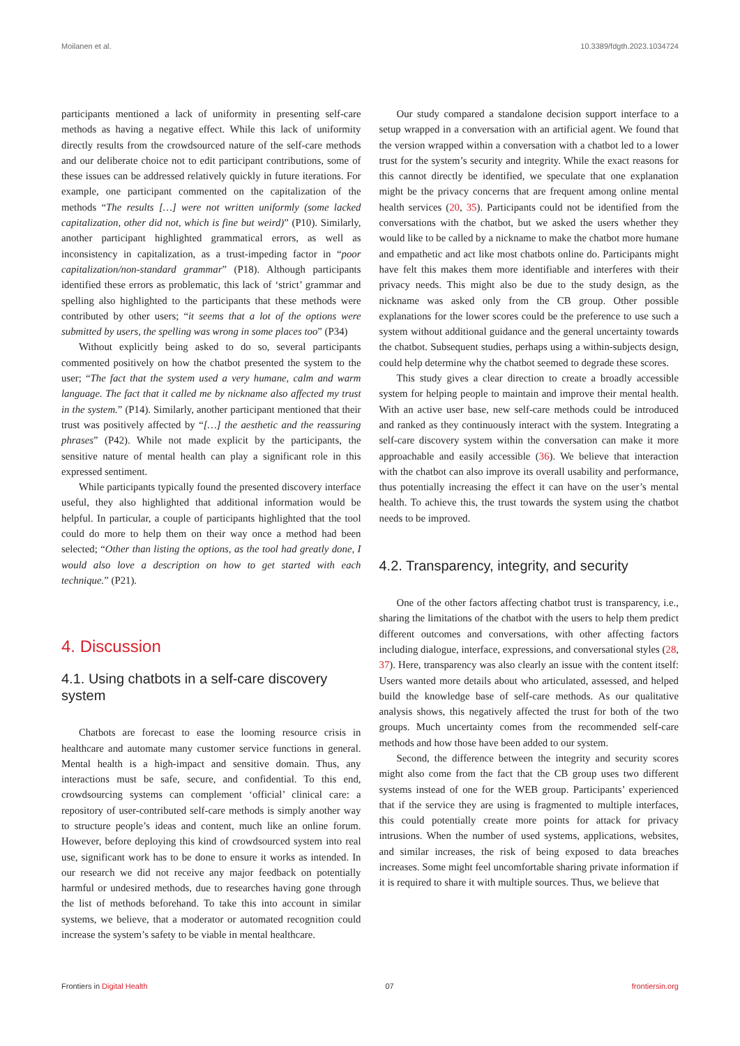Moilanen et al. 10.3389/fdgth.2023.1034724
participants mentioned a lack of uniformity in presenting self-care methods as having a negative effect. While this lack of uniformity directly results from the crowdsourced nature of the self-care methods and our deliberate choice not to edit participant contributions, some of these issues can be addressed relatively quickly in future iterations. For example, one participant commented on the capitalization of the methods “The results […] were not written uniformly (some lacked capitalization, other did not, which is fine but weird)” (P10). Similarly, another participant highlighted grammatical errors, as well as inconsistency in capitalization, as a trust-impeding factor in “poor capitalization/non-standard grammar” (P18). Although participants identified these errors as problematic, this lack of ‘strict’ grammar and spelling also highlighted to the participants that these methods were contributed by other users; “it seems that a lot of the options were submitted by users, the spelling was wrong in some places too” (P34)
Without explicitly being asked to do so, several participants commented positively on how the chatbot presented the system to the user; “The fact that the system used a very humane, calm and warm language. The fact that it called me by nickname also affected my trust in the system.” (P14). Similarly, another participant mentioned that their trust was positively affected by “[…] the aesthetic and the reassuring phrases” (P42). While not made explicit by the participants, the sensitive nature of mental health can play a significant role in this expressed sentiment.
While participants typically found the presented discovery interface useful, they also highlighted that additional information would be helpful. In particular, a couple of participants highlighted that the tool could do more to help them on their way once a method had been selected; “Other than listing the options, as the tool had greatly done, I would also love a description on how to get started with each technique.” (P21).
4. Discussion
4.1. Using chatbots in a self-care discovery system
Chatbots are forecast to ease the looming resource crisis in healthcare and automate many customer service functions in general. Mental health is a high-impact and sensitive domain. Thus, any interactions must be safe, secure, and confidential. To this end, crowdsourcing systems can complement ‘official’ clinical care: a repository of user-contributed self-care methods is simply another way to structure people’s ideas and content, much like an online forum. However, before deploying this kind of crowdsourced system into real use, significant work has to be done to ensure it works as intended. In our research we did not receive any major feedback on potentially harmful or undesired methods, due to researches having gone through the list of methods beforehand. To take this into account in similar systems, we believe, that a moderator or automated recognition could increase the system’s safety to be viable in mental healthcare.
Our study compared a standalone decision support interface to a setup wrapped in a conversation with an artificial agent. We found that the version wrapped within a conversation with a chatbot led to a lower trust for the system’s security and integrity. While the exact reasons for this cannot directly be identified, we speculate that one explanation might be the privacy concerns that are frequent among online mental health services (20, 35). Participants could not be identified from the conversations with the chatbot, but we asked the users whether they would like to be called by a nickname to make the chatbot more humane and empathetic and act like most chatbots online do. Participants might have felt this makes them more identifiable and interferes with their privacy needs. This might also be due to the study design, as the nickname was asked only from the CB group. Other possible explanations for the lower scores could be the preference to use such a system without additional guidance and the general uncertainty towards the chatbot. Subsequent studies, perhaps using a within-subjects design, could help determine why the chatbot seemed to degrade these scores.
This study gives a clear direction to create a broadly accessible system for helping people to maintain and improve their mental health. With an active user base, new self-care methods could be introduced and ranked as they continuously interact with the system. Integrating a self-care discovery system within the conversation can make it more approachable and easily accessible (36). We believe that interaction with the chatbot can also improve its overall usability and performance, thus potentially increasing the effect it can have on the user’s mental health. To achieve this, the trust towards the system using the chatbot needs to be improved.
4.2. Transparency, integrity, and security
One of the other factors affecting chatbot trust is transparency, i.e., sharing the limitations of the chatbot with the users to help them predict different outcomes and conversations, with other affecting factors including dialogue, interface, expressions, and conversational styles (28, 37). Here, transparency was also clearly an issue with the content itself: Users wanted more details about who articulated, assessed, and helped build the knowledge base of self-care methods. As our qualitative analysis shows, this negatively affected the trust for both of the two groups. Much uncertainty comes from the recommended self-care methods and how those have been added to our system.
Second, the difference between the integrity and security scores might also come from the fact that the CB group uses two different systems instead of one for the WEB group. Participants’ experienced that if the service they are using is fragmented to multiple interfaces, this could potentially create more points for attack for privacy intrusions. When the number of used systems, applications, websites, and similar increases, the risk of being exposed to data breaches increases. Some might feel uncomfortable sharing private information if it is required to share it with multiple sources. Thus, we believe that
Frontiers in Digital Health 07 frontiersin.org